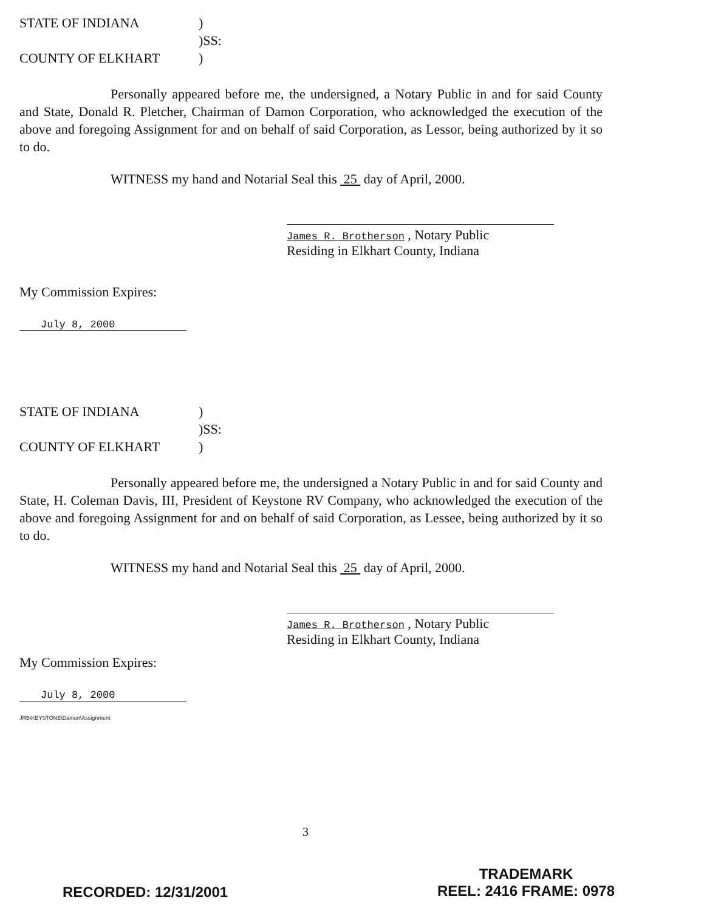| STATE OF INDIANA | ) |
| | )SS: |
| COUNTY OF ELKHART | ) |
Personally appeared before me, the undersigned, a Notary Public in and for said County and State, Donald R. Pletcher, Chairman of Damon Corporation, who acknowledged the execution of the above and foregoing Assignment for and on behalf of said Corporation, as Lessor, being authorized by it so to do.
WITNESS my hand and Notarial Seal this 25 day of April, 2000.
James R. Brotherson , Notary Public
Residing in Elkhart County, Indiana
My Commission Expires:
July 8, 2000
| STATE OF INDIANA | ) |
| | )SS: |
| COUNTY OF ELKHART | ) |
Personally appeared before me, the undersigned a Notary Public in and for said County and State, H. Coleman Davis, III, President of Keystone RV Company, who acknowledged the execution of the above and foregoing Assignment for and on behalf of said Corporation, as Lessee, being authorized by it so to do.
WITNESS my hand and Notarial Seal this 25 day of April, 2000.
James R. Brotherson , Notary Public
Residing in Elkhart County, Indiana
My Commission Expires:
July 8, 2000
JRB\KEYSTONE\Damon\Assignment
3
RECORDED: 12/31/2001
TRADEMARK
REEL: 2416 FRAME: 0978